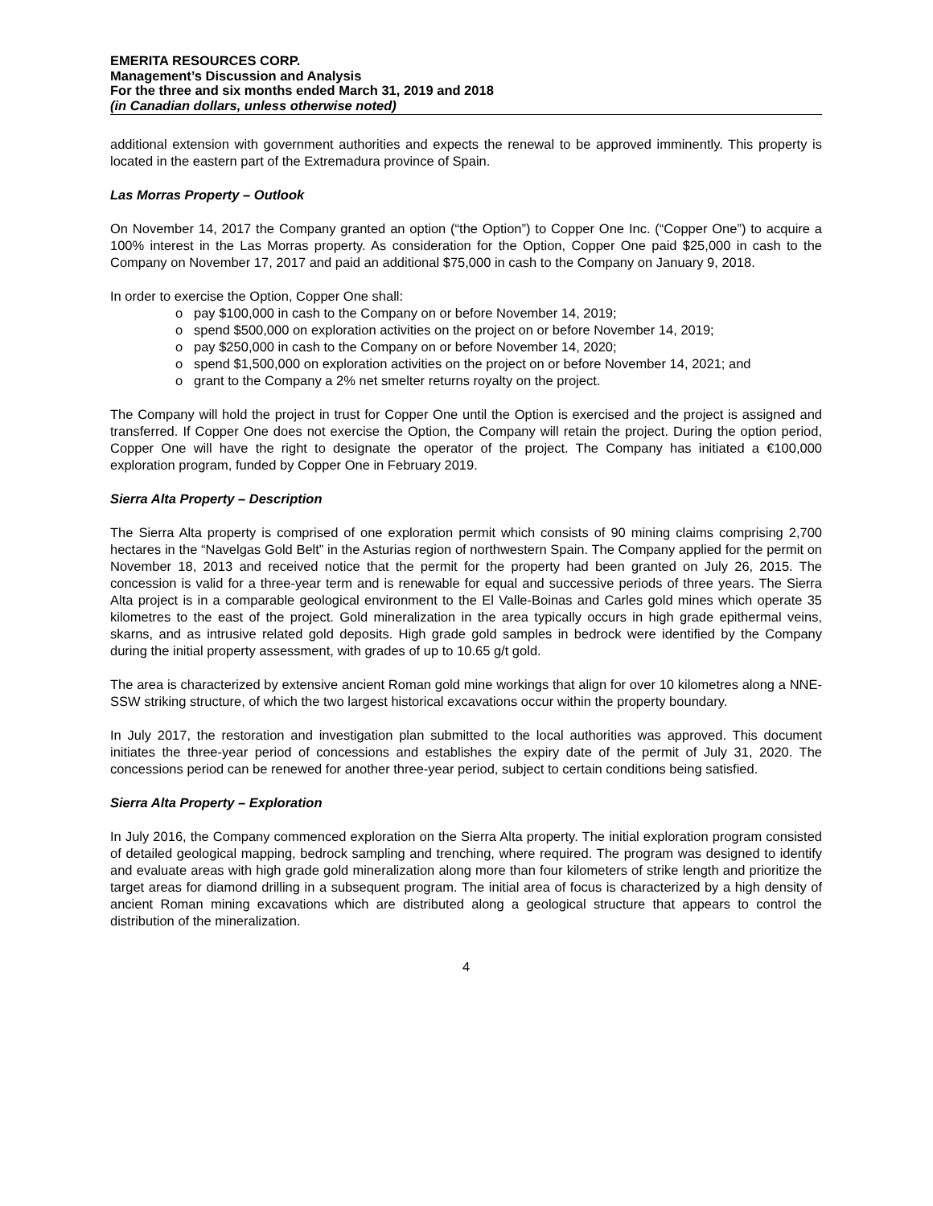EMERITA RESOURCES CORP.
Management’s Discussion and Analysis
For the three and six months ended March 31, 2019 and 2018
(in Canadian dollars, unless otherwise noted)
additional extension with government authorities and expects the renewal to be approved imminently. This property is located in the eastern part of the Extremadura province of Spain.
Las Morras Property – Outlook
On November 14, 2017 the Company granted an option (“the Option”) to Copper One Inc. (“Copper One”) to acquire a 100% interest in the Las Morras property. As consideration for the Option, Copper One paid $25,000 in cash to the Company on November 17, 2017 and paid an additional $75,000 in cash to the Company on January 9, 2018.
In order to exercise the Option, Copper One shall:
o pay $100,000 in cash to the Company on or before November 14, 2019;
o spend $500,000 on exploration activities on the project on or before November 14, 2019;
o pay $250,000 in cash to the Company on or before November 14, 2020;
o spend $1,500,000 on exploration activities on the project on or before November 14, 2021; and
o grant to the Company a 2% net smelter returns royalty on the project.
The Company will hold the project in trust for Copper One until the Option is exercised and the project is assigned and transferred. If Copper One does not exercise the Option, the Company will retain the project. During the option period, Copper One will have the right to designate the operator of the project. The Company has initiated a €100,000 exploration program, funded by Copper One in February 2019.
Sierra Alta Property – Description
The Sierra Alta property is comprised of one exploration permit which consists of 90 mining claims comprising 2,700 hectares in the “Navelgas Gold Belt” in the Asturias region of northwestern Spain. The Company applied for the permit on November 18, 2013 and received notice that the permit for the property had been granted on July 26, 2015. The concession is valid for a three-year term and is renewable for equal and successive periods of three years. The Sierra Alta project is in a comparable geological environment to the El Valle-Boinas and Carles gold mines which operate 35 kilometres to the east of the project. Gold mineralization in the area typically occurs in high grade epithermal veins, skarns, and as intrusive related gold deposits. High grade gold samples in bedrock were identified by the Company during the initial property assessment, with grades of up to 10.65 g/t gold.
The area is characterized by extensive ancient Roman gold mine workings that align for over 10 kilometres along a NNE-SSW striking structure, of which the two largest historical excavations occur within the property boundary.
In July 2017, the restoration and investigation plan submitted to the local authorities was approved. This document initiates the three-year period of concessions and establishes the expiry date of the permit of July 31, 2020. The concessions period can be renewed for another three-year period, subject to certain conditions being satisfied.
Sierra Alta Property – Exploration
In July 2016, the Company commenced exploration on the Sierra Alta property. The initial exploration program consisted of detailed geological mapping, bedrock sampling and trenching, where required. The program was designed to identify and evaluate areas with high grade gold mineralization along more than four kilometers of strike length and prioritize the target areas for diamond drilling in a subsequent program. The initial area of focus is characterized by a high density of ancient Roman mining excavations which are distributed along a geological structure that appears to control the distribution of the mineralization.
4